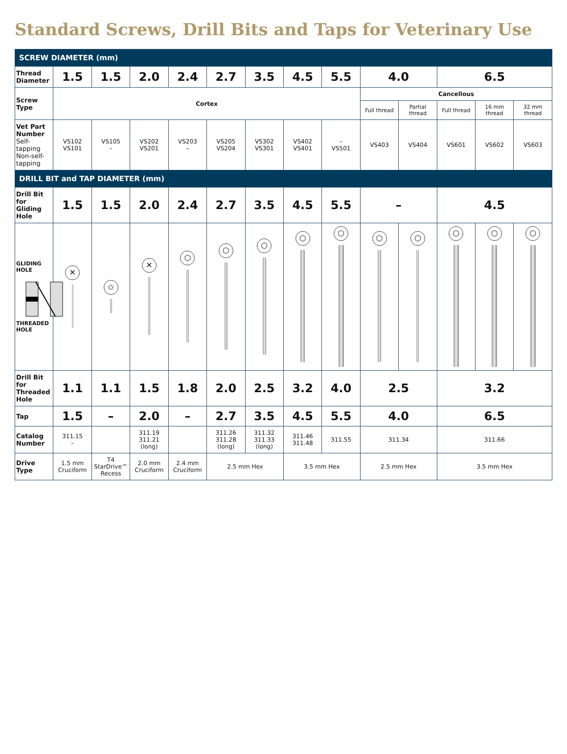Standard Screws, Drill Bits and Taps for Veterinary Use
| SCREW DIAMETER (mm) | | | | | | | | | | | | | |
| Thread Diameter | 1.5 | 1.5 | 2.0 | 2.4 | 2.7 | 3.5 | 4.5 | 5.5 | 4.0 | | 6.5 | | |
| Screw Type | Cortex | | | | | | | | Cancellous | | | | |
| | | | | | | | | | Full thread | Partial thread | Full thread | 16 mm thread | 32 mm thread |
| Vet Part Number Self-tapping Non-self-tapping | VS102 VS101 | VS105 – | VS202 VS201 | VS203 – | VS205 VS204 | VS302 VS301 | VS402 VS401 | – VS501 | VS403 | VS404 | VS601 | VS602 | VS603 |
| DRILL BIT and TAP DIAMETER (mm) | | | | | | | | | | | | | |
| Drill Bit for Gliding Hole | 1.5 | 1.5 | 2.0 | 2.4 | 2.7 | 3.5 | 4.5 | 5.5 | – | | 4.5 | | |
| GLIDING HOLE THREADED HOLE | ✕ | ✩ | ✕ | ⬡ | ⬡ | ⬡ | ⬡ | ⬡ | ⬡ | ⬡ | ⬡ | ⬡ | ⬡ |
| Drill Bit for Threaded Hole | 1.1 | 1.1 | 1.5 | 1.8 | 2.0 | 2.5 | 3.2 | 4.0 | 2.5 | | 3.2 | | |
| Tap | 1.5 | – | 2.0 | – | 2.7 | 3.5 | 4.5 | 5.5 | 4.0 | | 6.5 | | |
| Catalog Number | 311.15 – | | 311.19 311.21 (long) | | 311.26 311.28 (long) | 311.32 311.33 (long) | 311.46 311.48 | 311.55 | 311.34 | | 311.66 | | |
| Drive Type | 1.5 mm Cruciform | T4 StarDrive™ Recess | 2.0 mm Cruciform | 2.4 mm Cruciform | 2.5 mm Hex | | 3.5 mm Hex | | 2.5 mm Hex | | 3.5 mm Hex | | |